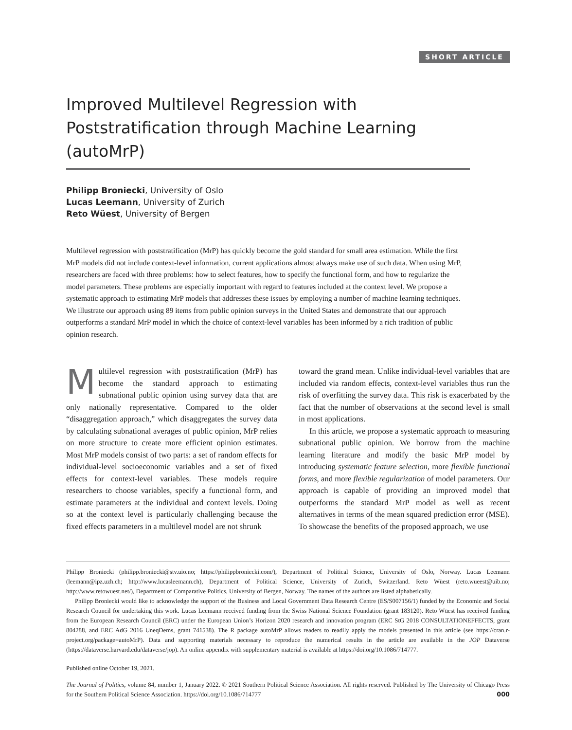SHORT ARTICLE
Improved Multilevel Regression with Poststratification through Machine Learning (autoMrP)
Philipp Broniecki, University of Oslo
Lucas Leemann, University of Zurich
Reto Wüest, University of Bergen
Multilevel regression with poststratification (MrP) has quickly become the gold standard for small area estimation. While the first MrP models did not include context-level information, current applications almost always make use of such data. When using MrP, researchers are faced with three problems: how to select features, how to specify the functional form, and how to regularize the model parameters. These problems are especially important with regard to features included at the context level. We propose a systematic approach to estimating MrP models that addresses these issues by employing a number of machine learning techniques. We illustrate our approach using 89 items from public opinion surveys in the United States and demonstrate that our approach outperforms a standard MrP model in which the choice of context-level variables has been informed by a rich tradition of public opinion research.
Multilevel regression with poststratification (MrP) has become the standard approach to estimating subnational public opinion using survey data that are only nationally representative. Compared to the older “disaggregation approach,” which disaggregates the survey data by calculating subnational averages of public opinion, MrP relies on more structure to create more efficient opinion estimates. Most MrP models consist of two parts: a set of random effects for individual-level socioeconomic variables and a set of fixed effects for context-level variables. These models require researchers to choose variables, specify a functional form, and estimate parameters at the individual and context levels. Doing so at the context level is particularly challenging because the fixed effects parameters in a multilevel model are not shrunk
toward the grand mean. Unlike individual-level variables that are included via random effects, context-level variables thus run the risk of overfitting the survey data. This risk is exacerbated by the fact that the number of observations at the second level is small in most applications.
In this article, we propose a systematic approach to measuring subnational public opinion. We borrow from the machine learning literature and modify the basic MrP model by introducing systematic feature selection, more flexible functional forms, and more flexible regularization of model parameters. Our approach is capable of providing an improved model that outperforms the standard MrP model as well as recent alternatives in terms of the mean squared prediction error (MSE). To showcase the benefits of the proposed approach, we use
Philipp Broniecki (philipp.broniecki@stv.uio.no; https://philippbroniecki.com/), Department of Political Science, University of Oslo, Norway. Lucas Leemann (leemann@ipz.uzh.ch; http://www.lucasleemann.ch), Department of Political Science, University of Zurich, Switzerland. Reto Wüest (reto.wueest@uib.no; http://www.retowuest.net/), Department of Comparative Politics, University of Bergen, Norway. The names of the authors are listed alphabetically.
Philipp Broniecki would like to acknowledge the support of the Business and Local Government Data Research Centre (ES/S007156/1) funded by the Economic and Social Research Council for undertaking this work. Lucas Leemann received funding from the Swiss National Science Foundation (grant 183120). Reto Wüest has received funding from the European Research Council (ERC) under the European Union’s Horizon 2020 research and innovation program (ERC StG 2018 CONSULTATIONEFFECTS, grant 804288, and ERC AdG 2016 UneqDems, grant 741538). The R package autoMrP allows readers to readily apply the models presented in this article (see https://cran.r-project.org/package=autoMrP). Data and supporting materials necessary to reproduce the numerical results in the article are available in the JOP Dataverse (https://dataverse.harvard.edu/dataverse/jop). An online appendix with supplementary material is available at https://doi.org/10.1086/714777.
Published online October 19, 2021.
The Journal of Politics, volume 84, number 1, January 2022. © 2021 Southern Political Science Association. All rights reserved. Published by The University of Chicago Press for the Southern Political Science Association. https://doi.org/10.1086/714777 000